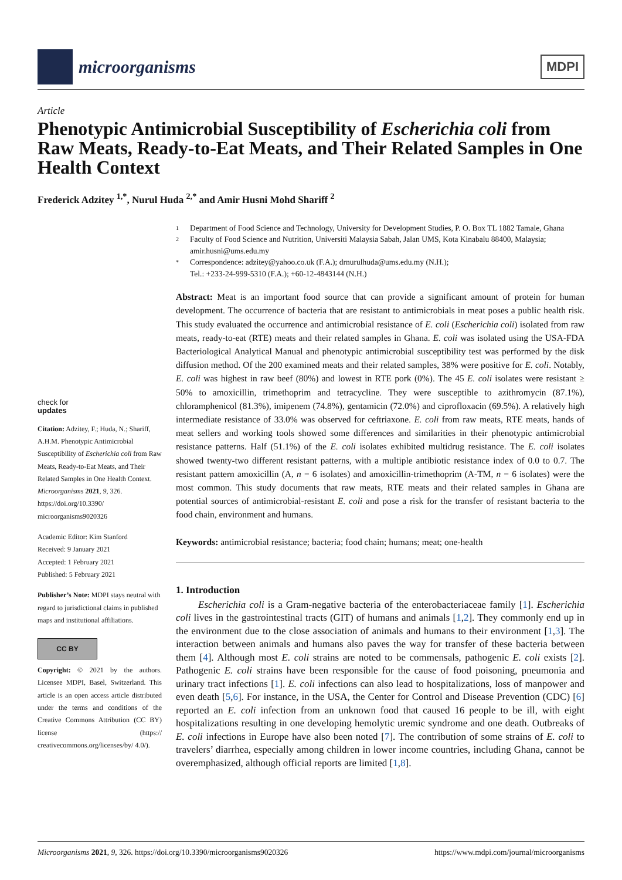microorganisms
MDPI
Article
Phenotypic Antimicrobial Susceptibility of Escherichia coli from Raw Meats, Ready-to-Eat Meats, and Their Related Samples in One Health Context
Frederick Adzitey <sup>1,*</sup>, Nurul Huda <sup>2,*</sup> and Amir Husni Mohd Shariff <sup>2</sup>
check for
updates
Citation: Adzitey, F.; Huda, N.; Shariff, A.H.M. Phenotypic Antimicrobial Susceptibility of Escherichia coli from Raw Meats, Ready-to-Eat Meats, and Their Related Samples in One Health Context. Microorganisms 2021, 9, 326. https://doi.org/10.3390/ microorganisms9020326
Academic Editor: Kim Stanford
Received: 9 January 2021
Accepted: 1 February 2021
Published: 5 February 2021
Publisher’s Note: MDPI stays neutral with regard to jurisdictional claims in published maps and institutional affiliations.
CC BY
Copyright: © 2021 by the authors. Licensee MDPI, Basel, Switzerland. This article is an open access article distributed under the terms and conditions of the Creative Commons Attribution (CC BY) license (https:// creativecommons.org/licenses/by/ 4.0/).
1 Department of Food Science and Technology, University for Development Studies, P. O. Box TL 1882 Tamale, Ghana
2 Faculty of Food Science and Nutrition, Universiti Malaysia Sabah, Jalan UMS, Kota Kinabalu 88400, Malaysia; amir.husni@ums.edu.my
* Correspondence: adzitey@yahoo.co.uk (F.A.); drnurulhuda@ums.edu.my (N.H.);
Tel.: +233-24-999-5310 (F.A.); +60-12-4843144 (N.H.)
Abstract: Meat is an important food source that can provide a significant amount of protein for human development. The occurrence of bacteria that are resistant to antimicrobials in meat poses a public health risk. This study evaluated the occurrence and antimicrobial resistance of E. coli (Escherichia coli) isolated from raw meats, ready-to-eat (RTE) meats and their related samples in Ghana. E. coli was isolated using the USA-FDA Bacteriological Analytical Manual and phenotypic antimicrobial susceptibility test was performed by the disk diffusion method. Of the 200 examined meats and their related samples, 38% were positive for E. coli. Notably, E. coli was highest in raw beef (80%) and lowest in RTE pork (0%). The 45 E. coli isolates were resistant ≥ 50% to amoxicillin, trimethoprim and tetracycline. They were susceptible to azithromycin (87.1%), chloramphenicol (81.3%), imipenem (74.8%), gentamicin (72.0%) and ciprofloxacin (69.5%). A relatively high intermediate resistance of 33.0% was observed for ceftriaxone. E. coli from raw meats, RTE meats, hands of meat sellers and working tools showed some differences and similarities in their phenotypic antimicrobial resistance patterns. Half (51.1%) of the E. coli isolates exhibited multidrug resistance. The E. coli isolates showed twenty-two different resistant patterns, with a multiple antibiotic resistance index of 0.0 to 0.7. The resistant pattern amoxicillin (A, n = 6 isolates) and amoxicillin-trimethoprim (A-TM, n = 6 isolates) were the most common. This study documents that raw meats, RTE meats and their related samples in Ghana are potential sources of antimicrobial-resistant E. coli and pose a risk for the transfer of resistant bacteria to the food chain, environment and humans.
Keywords: antimicrobial resistance; bacteria; food chain; humans; meat; one-health
1. Introduction
Escherichia coli is a Gram-negative bacteria of the enterobacteriaceae family [1]. Escherichia coli lives in the gastrointestinal tracts (GIT) of humans and animals [1,2]. They commonly end up in the environment due to the close association of animals and humans to their environment [1,3]. The interaction between animals and humans also paves the way for transfer of these bacteria between them [4]. Although most E. coli strains are noted to be commensals, pathogenic E. coli exists [2]. Pathogenic E. coli strains have been responsible for the cause of food poisoning, pneumonia and urinary tract infections [1]. E. coli infections can also lead to hospitalizations, loss of manpower and even death [5,6]. For instance, in the USA, the Center for Control and Disease Prevention (CDC) [6] reported an E. coli infection from an unknown food that caused 16 people to be ill, with eight hospitalizations resulting in one developing hemolytic uremic syndrome and one death. Outbreaks of E. coli infections in Europe have also been noted [7]. The contribution of some strains of E. coli to travelers’ diarrhea, especially among children in lower income countries, including Ghana, cannot be overemphasized, although official reports are limited [1,8].
Microorganisms 2021, 9, 326. https://doi.org/10.3390/microorganisms9020326 https://www.mdpi.com/journal/microorganisms